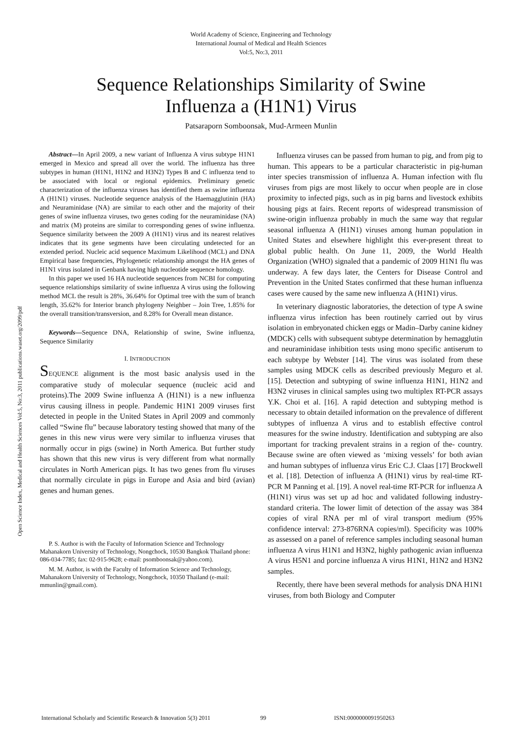World Academy of Science, Engineering and Technology
International Journal of Medical and Health Sciences
Vol:5, No:3, 2011
Sequence Relationships Similarity of Swine
Influenza a (H1N1) Virus
Patsaraporn Somboonsak, Mud-Armeen Munlin
Open Science Index, Medical and Health Sciences Vol:5, No:3, 2011 publications.waset.org/2099/pdf
Abstract—In April 2009, a new variant of Influenza A virus subtype H1N1 emerged in Mexico and spread all over the world. The influenza has three subtypes in human (H1N1, H1N2 and H3N2) Types B and C influenza tend to be associated with local or regional epidemics. Preliminary genetic characterization of the influenza viruses has identified them as swine influenza A (H1N1) viruses. Nucleotide sequence analysis of the Haemagglutinin (HA) and Neuraminidase (NA) are similar to each other and the majority of their genes of swine influenza viruses, two genes coding for the neuraminidase (NA) and matrix (M) proteins are similar to corresponding genes of swine influenza. Sequence similarity between the 2009 A (H1N1) virus and its nearest relatives indicates that its gene segments have been circulating undetected for an extended period. Nucleic acid sequence Maximum Likelihood (MCL) and DNA Empirical base frequencies, Phylogenetic relationship amongst the HA genes of H1N1 virus isolated in Genbank having high nucleotide sequence homology.
In this paper we used 16 HA nucleotide sequences from NCBI for computing sequence relationships similarity of swine influenza A virus using the following method MCL the result is 28%, 36.64% for Optimal tree with the sum of branch length, 35.62% for Interior branch phylogeny Neighber – Join Tree, 1.85% for the overall transition/transversion, and 8.28% for Overall mean distance.
Keywords—Sequence DNA, Relationship of swine, Swine influenza, Sequence Similarity
I. INTRODUCTION
SEQUENCE alignment is the most basic analysis used in the comparative study of molecular sequence (nucleic acid and proteins).The 2009 Swine influenza A (H1N1) is a new influenza virus causing illness in people. Pandemic H1N1 2009 viruses first detected in people in the United States in April 2009 and commonly called “Swine flu” because laboratory testing showed that many of the genes in this new virus were very similar to influenza viruses that normally occur in pigs (swine) in North America. But further study has shown that this new virus is very different from what normally circulates in North American pigs. It has two genes from flu viruses that normally circulate in pigs in Europe and Asia and bird (avian) genes and human genes.
P. S. Author is with the Faculty of Information Science and Technology Mahanakorn University of Technology, Nongchock, 10530 Bangkok Thailand phone: 086-034-7785; fax: 02-915-9628; e-mail: psomboonsak@yahoo.com).
M. M. Author, is with the Faculty of Information Science and Technology, Mahanakorn University of Technology, Nongchock, 10350 Thailand (e-mail: mmunlin@gmail.com).
Influenza viruses can be passed from human to pig, and from pig to human. This appears to be a particular characteristic in pig-human inter species transmission of influenza A. Human infection with flu viruses from pigs are most likely to occur when people are in close proximity to infected pigs, such as in pig barns and livestock exhibits housing pigs at fairs. Recent reports of widespread transmission of swine-origin influenza probably in much the same way that regular seasonal influenza A (H1N1) viruses among human population in United States and elsewhere highlight this ever-present threat to global public health. On June 11, 2009, the World Health Organization (WHO) signaled that a pandemic of 2009 H1N1 flu was underway. A few days later, the Centers for Disease Control and Prevention in the United States confirmed that these human influenza cases were caused by the same new influenza A (H1N1) virus.
In veterinary diagnostic laboratories, the detection of type A swine influenza virus infection has been routinely carried out by virus isolation in embryonated chicken eggs or Madin–Darby canine kidney (MDCK) cells with subsequent subtype determination by hemagglutin and neuraminidase inhibition tests using mono specific antiserum to each subtype by Webster [14]. The virus was isolated from these samples using MDCK cells as described previously Meguro et al. [15]. Detection and subtyping of swine influenza H1N1, H1N2 and H3N2 viruses in clinical samples using two multiplex RT-PCR assays Y.K. Choi et al. [16]. A rapid detection and subtyping method is necessary to obtain detailed information on the prevalence of different subtypes of influenza A virus and to establish effective control measures for the swine industry. Identification and subtyping are also important for tracking prevalent strains in a region of the- country. Because swine are often viewed as ‘mixing vessels’ for both avian and human subtypes of influenza virus Eric C.J. Claas [17] Brockwell et al. [18]. Detection of influenza A (H1N1) virus by real-time RT-PCR M Panning et al. [19]. A novel real-time RT-PCR for influenza A (H1N1) virus was set up ad hoc and validated following industry-standard criteria. The lower limit of detection of the assay was 384 copies of viral RNA per ml of viral transport medium (95% confidence interval: 273-876RNA copies/ml). Specificity was 100% as assessed on a panel of reference samples including seasonal human influenza A virus H1N1 and H3N2, highly pathogenic avian influenza A virus H5N1 and porcine influenza A virus H1N1, H1N2 and H3N2 samples.
Recently, there have been several methods for analysis DNA H1N1 viruses, from both Biology and Computer
International Scholarly and Scientific Research & Innovation 5(3) 2011 99 ISNI:0000000091950263